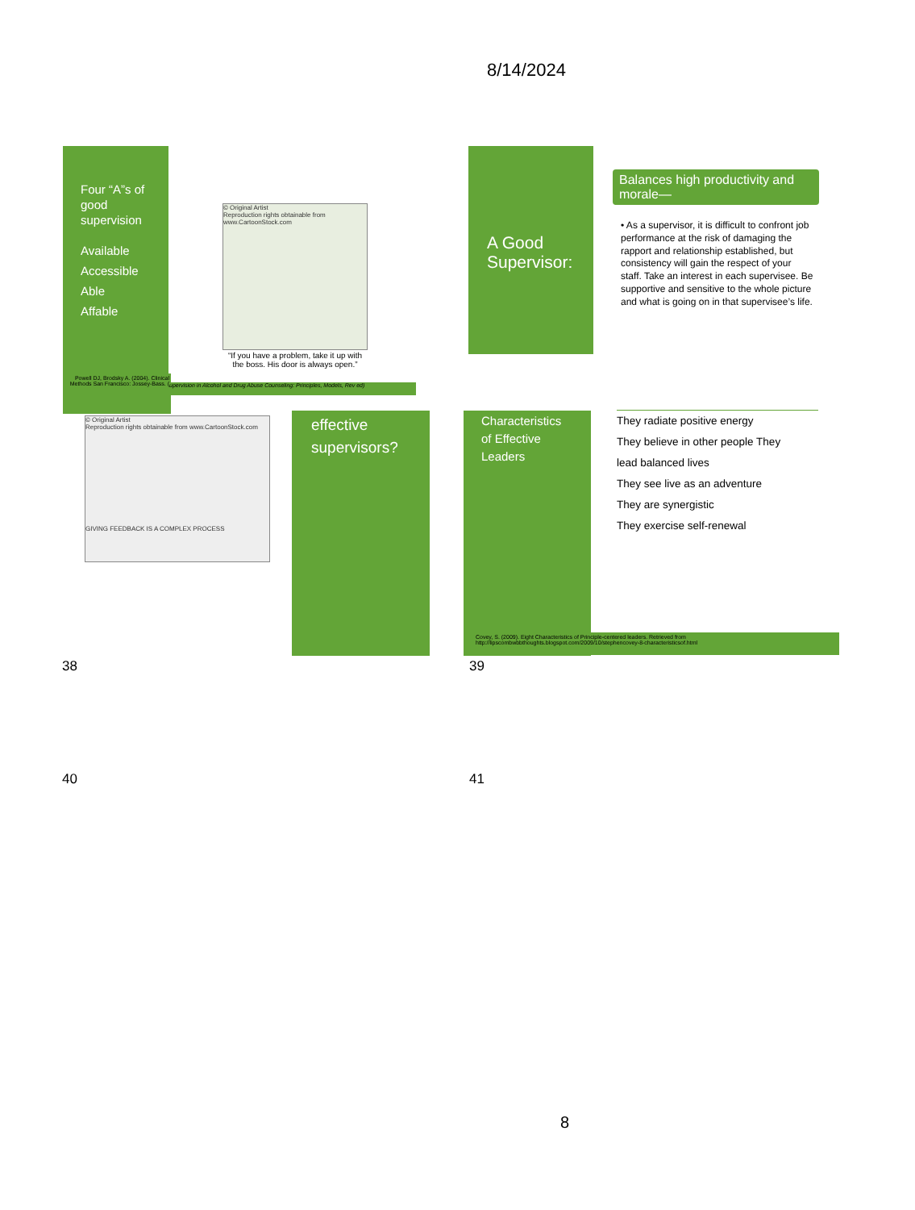8/14/2024
Four “A”s of good supervision
Available
Accessible
Able
Affable
© Original Artist
Reproduction rights obtainable from www.CartoonStock.com
“If you have a problem, take it up with the boss. His door is always open.”
Powell DJ, Brodsky A. (2004). Clinical Methods San Francisco: Jossey-Bass. (
upervision in Alcohol and Drug Abuse Counseling: Principles, Models, Rev ed)
© Original Artist
Reproduction rights obtainable from www.CartoonStock.com
GIVING FEEDBACK IS A COMPLEX PROCESS
effective supervisors?
38
A Good Supervisor:
Balances high productivity and morale—
• As a supervisor, it is difficult to confront job performance at the risk of damaging the rapport and relationship established, but consistency will gain the respect of your staff. Take an interest in each supervisee. Be supportive and sensitive to the whole picture and what is going on in that supervisee’s life.
Characteristics of Effective Leaders
They radiate positive energy
They believe in other people They
lead balanced lives
They see live as an adventure
They are synergistic
They exercise self-renewal
Covey, S. (2009). Eight Characteristics of Principle-centered leaders. Retrieved from http://lipscombwbbthoughts.blogspot.com/2009/10/stephencovey-8-characteristicsof.html
39
40 41
8